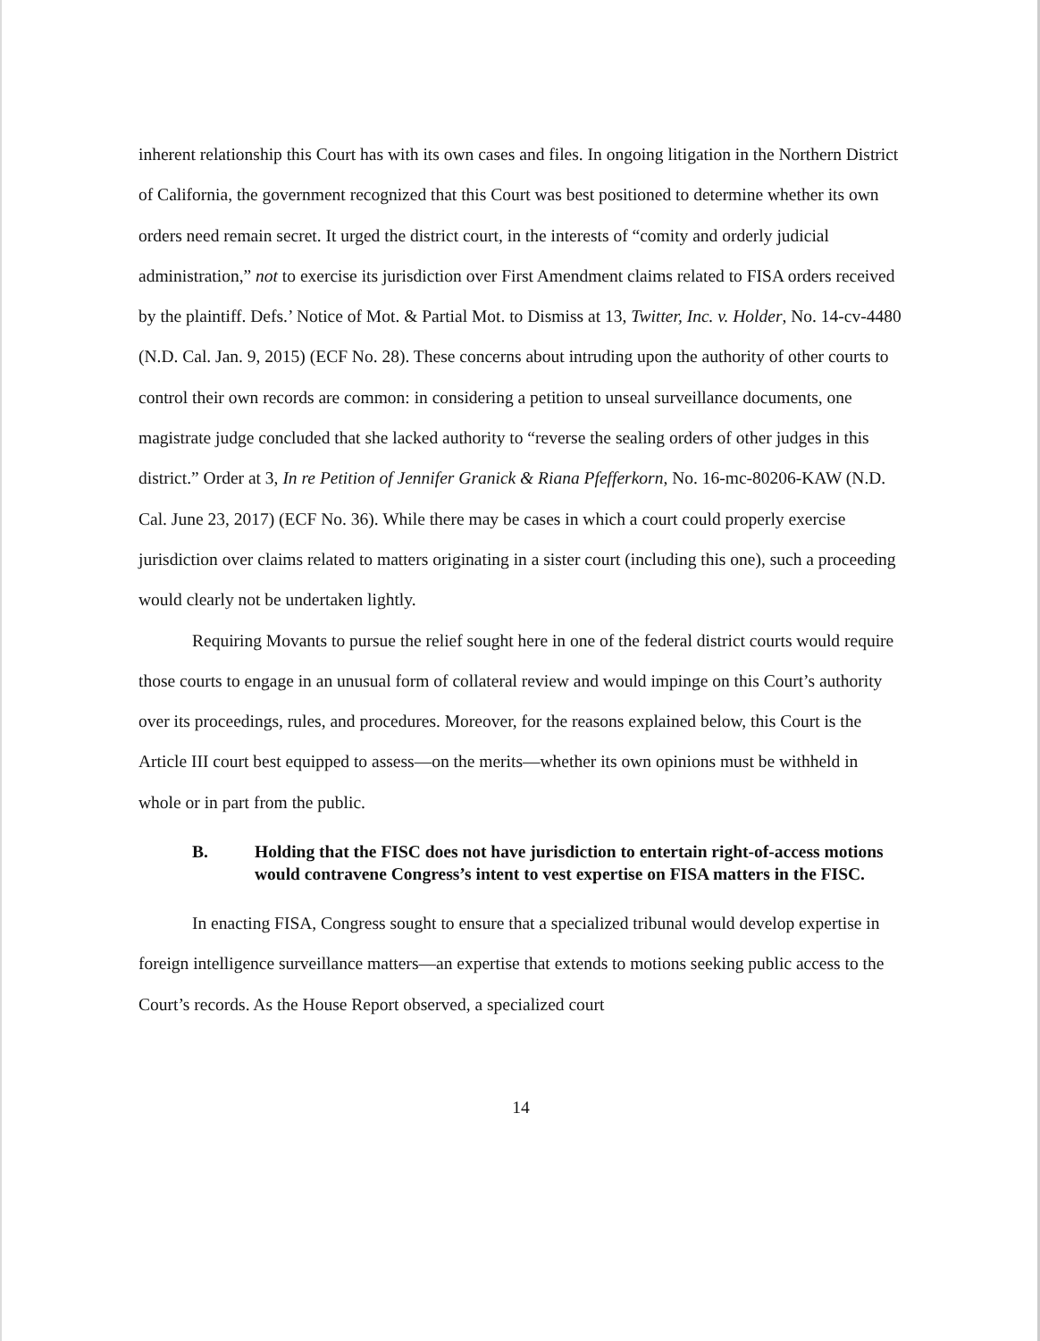inherent relationship this Court has with its own cases and files. In ongoing litigation in the Northern District of California, the government recognized that this Court was best positioned to determine whether its own orders need remain secret. It urged the district court, in the interests of “comity and orderly judicial administration,” not to exercise its jurisdiction over First Amendment claims related to FISA orders received by the plaintiff. Defs.’ Notice of Mot. & Partial Mot. to Dismiss at 13, Twitter, Inc. v. Holder, No. 14-cv-4480 (N.D. Cal. Jan. 9, 2015) (ECF No. 28). These concerns about intruding upon the authority of other courts to control their own records are common: in considering a petition to unseal surveillance documents, one magistrate judge concluded that she lacked authority to “reverse the sealing orders of other judges in this district.” Order at 3, In re Petition of Jennifer Granick & Riana Pfefferkorn, No. 16-mc-80206-KAW (N.D. Cal. June 23, 2017) (ECF No. 36). While there may be cases in which a court could properly exercise jurisdiction over claims related to matters originating in a sister court (including this one), such a proceeding would clearly not be undertaken lightly.
Requiring Movants to pursue the relief sought here in one of the federal district courts would require those courts to engage in an unusual form of collateral review and would impinge on this Court’s authority over its proceedings, rules, and procedures. Moreover, for the reasons explained below, this Court is the Article III court best equipped to assess—on the merits—whether its own opinions must be withheld in whole or in part from the public.
B. Holding that the FISC does not have jurisdiction to entertain right-of-access motions would contravene Congress’s intent to vest expertise on FISA matters in the FISC.
In enacting FISA, Congress sought to ensure that a specialized tribunal would develop expertise in foreign intelligence surveillance matters—an expertise that extends to motions seeking public access to the Court’s records. As the House Report observed, a specialized court
14